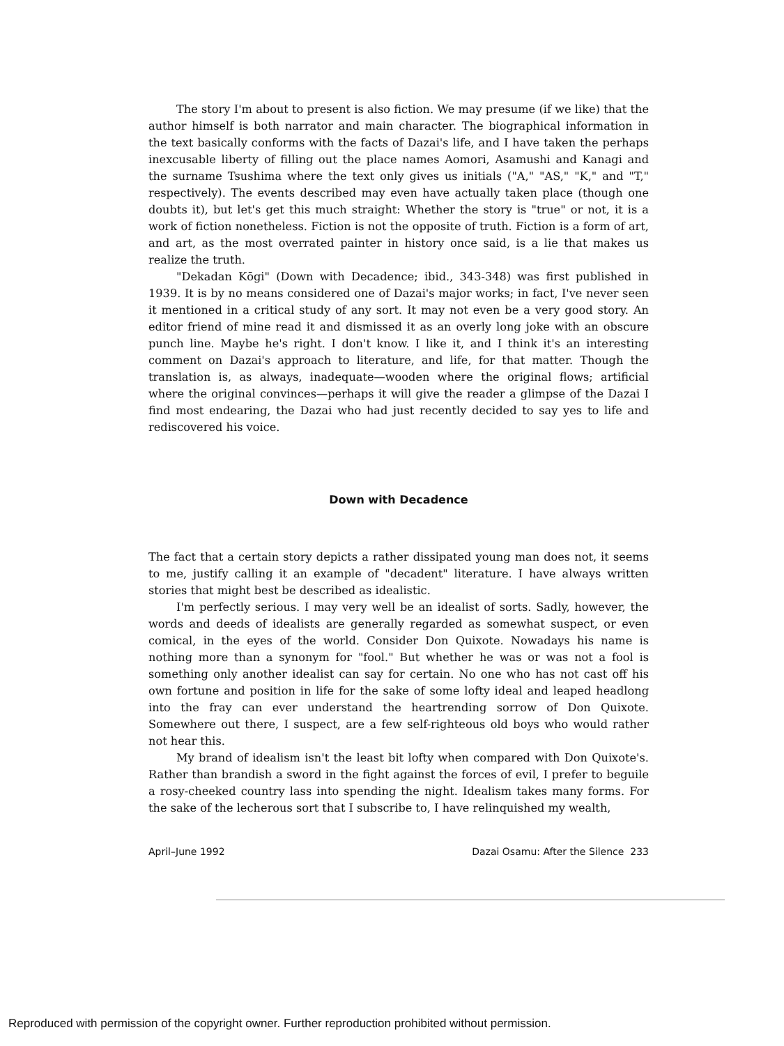The story I'm about to present is also fiction. We may presume (if we like) that the author himself is both narrator and main character. The biographical information in the text basically conforms with the facts of Dazai's life, and I have taken the perhaps inexcusable liberty of filling out the place names Aomori, Asamushi and Kanagi and the surname Tsushima where the text only gives us initials ("A," "AS," "K," and "T," respectively). The events described may even have actually taken place (though one doubts it), but let's get this much straight: Whether the story is "true" or not, it is a work of fiction nonetheless. Fiction is not the opposite of truth. Fiction is a form of art, and art, as the most overrated painter in history once said, is a lie that makes us realize the truth.
"Dekadan Kōgi" (Down with Decadence; ibid., 343-348) was first published in 1939. It is by no means considered one of Dazai's major works; in fact, I've never seen it mentioned in a critical study of any sort. It may not even be a very good story. An editor friend of mine read it and dismissed it as an overly long joke with an obscure punch line. Maybe he's right. I don't know. I like it, and I think it's an interesting comment on Dazai's approach to literature, and life, for that matter. Though the translation is, as always, inadequate—wooden where the original flows; artificial where the original convinces—perhaps it will give the reader a glimpse of the Dazai I find most endearing, the Dazai who had just recently decided to say yes to life and rediscovered his voice.
Down with Decadence
The fact that a certain story depicts a rather dissipated young man does not, it seems to me, justify calling it an example of "decadent" literature. I have always written stories that might best be described as idealistic.
I'm perfectly serious. I may very well be an idealist of sorts. Sadly, however, the words and deeds of idealists are generally regarded as somewhat suspect, or even comical, in the eyes of the world. Consider Don Quixote. Nowadays his name is nothing more than a synonym for "fool." But whether he was or was not a fool is something only another idealist can say for certain. No one who has not cast off his own fortune and position in life for the sake of some lofty ideal and leaped headlong into the fray can ever understand the heartrending sorrow of Don Quixote. Somewhere out there, I suspect, are a few self-righteous old boys who would rather not hear this.
My brand of idealism isn't the least bit lofty when compared with Don Quixote's. Rather than brandish a sword in the fight against the forces of evil, I prefer to beguile a rosy-cheeked country lass into spending the night. Idealism takes many forms. For the sake of the lecherous sort that I subscribe to, I have relinquished my wealth,
April–June 1992 Dazai Osamu: After the Silence 233
Reproduced with permission of the copyright owner. Further reproduction prohibited without permission.